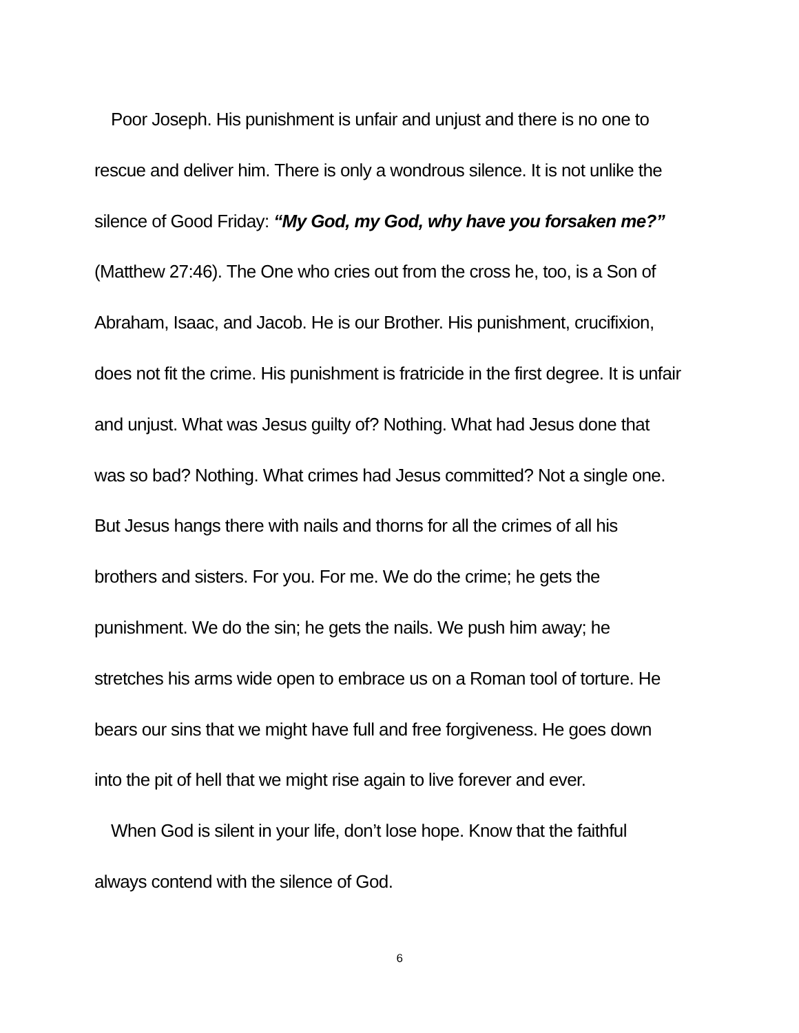Poor Joseph. His punishment is unfair and unjust and there is no one to rescue and deliver him. There is only a wondrous silence. It is not unlike the silence of Good Friday: “My God, my God, why have you forsaken me?” (Matthew 27:46). The One who cries out from the cross he, too, is a Son of Abraham, Isaac, and Jacob. He is our Brother. His punishment, crucifixion, does not fit the crime. His punishment is fratricide in the first degree. It is unfair and unjust. What was Jesus guilty of? Nothing. What had Jesus done that was so bad? Nothing. What crimes had Jesus committed? Not a single one. But Jesus hangs there with nails and thorns for all the crimes of all his brothers and sisters. For you. For me. We do the crime; he gets the punishment. We do the sin; he gets the nails. We push him away; he stretches his arms wide open to embrace us on a Roman tool of torture. He bears our sins that we might have full and free forgiveness. He goes down into the pit of hell that we might rise again to live forever and ever.
When God is silent in your life, don’t lose hope. Know that the faithful always contend with the silence of God.
6